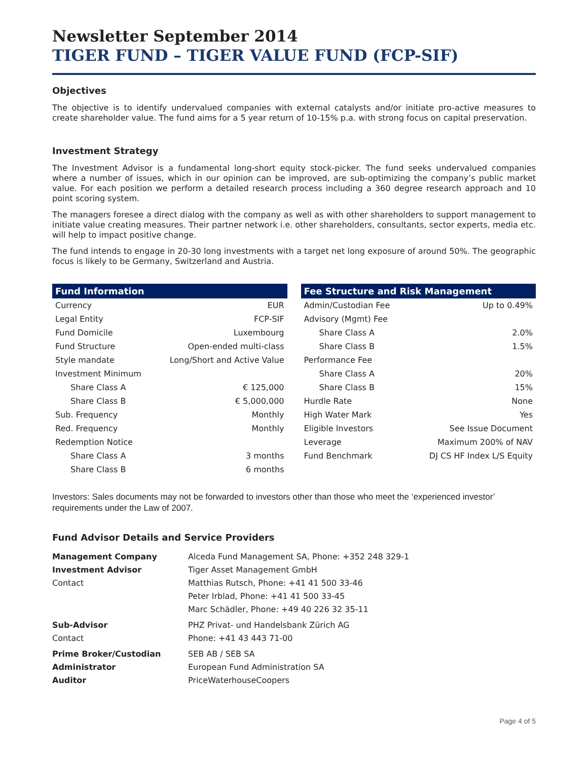Newsletter September 2014
TIGER FUND – TIGER VALUE FUND (FCP-SIF)
Objectives
The objective is to identify undervalued companies with external catalysts and/or initiate pro-active measures to create shareholder value. The fund aims for a 5 year return of 10-15% p.a. with strong focus on capital preservation.
Investment Strategy
The Investment Advisor is a fundamental long-short equity stock-picker. The fund seeks undervalued companies where a number of issues, which in our opinion can be improved, are sub-optimizing the company’s public market value. For each position we perform a detailed research process including a 360 degree research approach and 10 point scoring system.
The managers foresee a direct dialog with the company as well as with other shareholders to support management to initiate value creating measures. Their partner network i.e. other shareholders, consultants, sector experts, media etc. will help to impact positive change.
The fund intends to engage in 20-30 long investments with a target net long exposure of around 50%. The geographic focus is likely to be Germany, Switzerland and Austria.
| Fund Information | |
| --- | --- |
| Currency | EUR |
| Legal Entity | FCP-SIF |
| Fund Domicile | Luxembourg |
| Fund Structure | Open-ended multi-class |
| Style mandate | Long/Short and Active Value |
| Investment Minimum | |
| Share Class A | € 125,000 |
| Share Class B | € 5,000,000 |
| Sub. Frequency | Monthly |
| Red. Frequency | Monthly |
| Redemption Notice | |
| Share Class A | 3 months |
| Share Class B | 6 months |
| Fee Structure and Risk Management | |
| --- | --- |
| Admin/Custodian Fee | Up to 0.49% |
| Advisory (Mgmt) Fee | |
| Share Class A | 2.0% |
| Share Class B | 1.5% |
| Performance Fee | |
| Share Class A | 20% |
| Share Class B | 15% |
| Hurdle Rate | None |
| High Water Mark | Yes |
| Eligible Investors | See Issue Document |
| Leverage | Maximum 200% of NAV |
| Fund Benchmark | DJ CS HF Index L/S Equity |
Investors: Sales documents may not be forwarded to investors other than those who meet the ‘experienced investor’ requirements under the Law of 2007.
Fund Advisor Details and Service Providers
| Management Company | Alceda Fund Management SA, Phone: +352 248 329-1 |
| Investment Advisor | Tiger Asset Management GmbH |
| Contact | Matthias Rutsch, Phone: +41 41 500 33-46 |
| | Peter Irblad, Phone: +41 41 500 33-45 |
| | Marc Schädler, Phone: +49 40 226 32 35-11 |
| Sub-Advisor | PHZ Privat- und Handelsbank Zürich AG |
| Contact | Phone: +41 43 443 71-00 |
| Prime Broker/Custodian | SEB AB / SEB SA |
| Administrator | European Fund Administration SA |
| Auditor | PriceWaterhouseCoopers |
Page 4 of 5